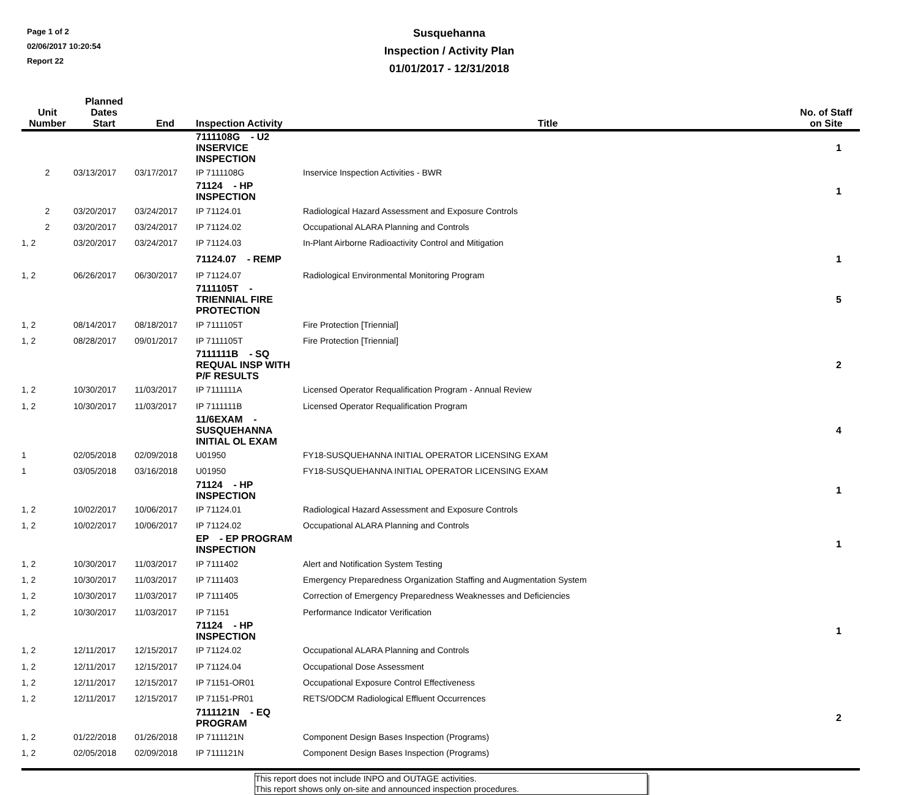Page 1 of 2
02/06/2017 10:20:54
Report 22
Susquehanna
Inspection / Activity Plan
01/01/2017 - 12/31/2018
| Unit Number | Planned Dates Start | End | Inspection Activity | Title | No. of Staff on Site |
| --- | --- | --- | --- | --- | --- |
| | | | 7111108G - U2 INSERVICE INSPECTION | | 1 |
| 2 | 03/13/2017 | 03/17/2017 | IP 7111108G | Inservice Inspection Activities - BWR | |
| | | | 71124 - HP INSPECTION | | 1 |
| 2 | 03/20/2017 | 03/24/2017 | IP 71124.01 | Radiological Hazard Assessment and Exposure Controls | |
| 2 | 03/20/2017 | 03/24/2017 | IP 71124.02 | Occupational ALARA Planning and Controls | |
| 1, 2 | 03/20/2017 | 03/24/2017 | IP 71124.03 | In-Plant Airborne Radioactivity Control and Mitigation | |
| | | | 71124.07 - REMP | | 1 |
| 1, 2 | 06/26/2017 | 06/30/2017 | IP 71124.07 | Radiological Environmental Monitoring Program | |
| | | | 7111105T - TRIENNIAL FIRE PROTECTION | | 5 |
| 1, 2 | 08/14/2017 | 08/18/2017 | IP 7111105T | Fire Protection [Triennial] | |
| 1, 2 | 08/28/2017 | 09/01/2017 | IP 7111105T | Fire Protection [Triennial] | |
| | | | 7111111B - SQ REQUAL INSP WITH P/F RESULTS | | 2 |
| 1, 2 | 10/30/2017 | 11/03/2017 | IP 7111111A | Licensed Operator Requalification Program - Annual Review | |
| 1, 2 | 10/30/2017 | 11/03/2017 | IP 7111111B | Licensed Operator Requalification Program | |
| | | | 11/6EXAM - SUSQUEHANNA INITIAL OL EXAM | | 4 |
| 1 | 02/05/2018 | 02/09/2018 | U01950 | FY18-SUSQUEHANNA INITIAL OPERATOR LICENSING EXAM | |
| 1 | 03/05/2018 | 03/16/2018 | U01950 | FY18-SUSQUEHANNA INITIAL OPERATOR LICENSING EXAM | |
| | | | 71124 - HP INSPECTION | | 1 |
| 1, 2 | 10/02/2017 | 10/06/2017 | IP 71124.01 | Radiological Hazard Assessment and Exposure Controls | |
| 1, 2 | 10/02/2017 | 10/06/2017 | IP 71124.02 | Occupational ALARA Planning and Controls | |
| | | | EP - EP PROGRAM INSPECTION | | 1 |
| 1, 2 | 10/30/2017 | 11/03/2017 | IP 7111402 | Alert and Notification System Testing | |
| 1, 2 | 10/30/2017 | 11/03/2017 | IP 7111403 | Emergency Preparedness Organization Staffing and Augmentation System | |
| 1, 2 | 10/30/2017 | 11/03/2017 | IP 7111405 | Correction of Emergency Preparedness Weaknesses and Deficiencies | |
| 1, 2 | 10/30/2017 | 11/03/2017 | IP 71151 | Performance Indicator Verification | |
| | | | 71124 - HP INSPECTION | | 1 |
| 1, 2 | 12/11/2017 | 12/15/2017 | IP 71124.02 | Occupational ALARA Planning and Controls | |
| 1, 2 | 12/11/2017 | 12/15/2017 | IP 71124.04 | Occupational Dose Assessment | |
| 1, 2 | 12/11/2017 | 12/15/2017 | IP 71151-OR01 | Occupational Exposure Control Effectiveness | |
| 1, 2 | 12/11/2017 | 12/15/2017 | IP 71151-PR01 | RETS/ODCM Radiological Effluent Occurrences | |
| | | | 7111121N - EQ PROGRAM | | 2 |
| 1, 2 | 01/22/2018 | 01/26/2018 | IP 7111121N | Component Design Bases Inspection (Programs) | |
| 1, 2 | 02/05/2018 | 02/09/2018 | IP 7111121N | Component Design Bases Inspection (Programs) | |
This report does not include INPO and OUTAGE activities.
This report shows only on-site and announced inspection procedures.